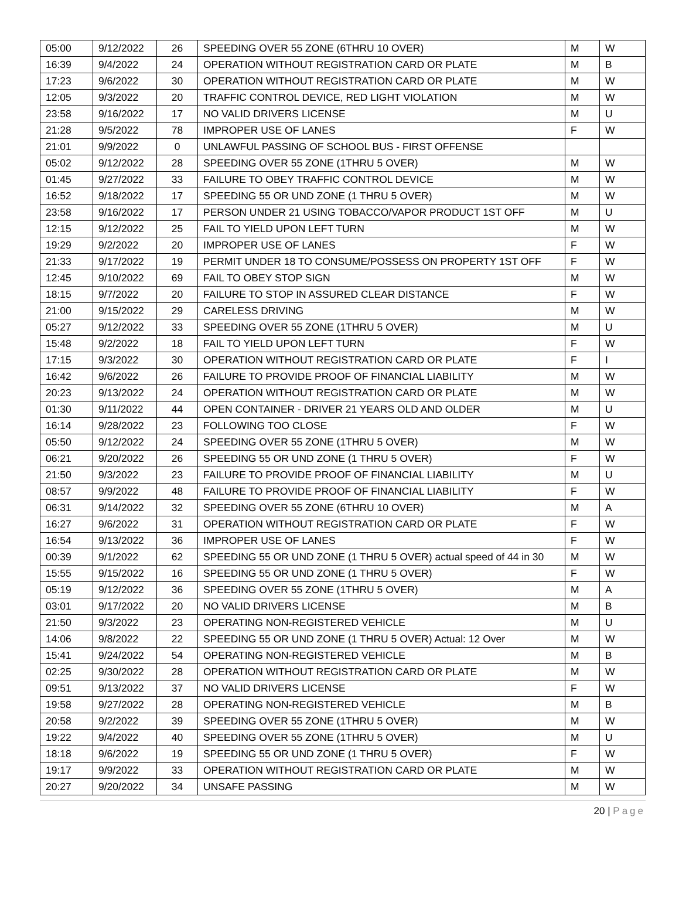| 05:00 | 9/12/2022 | 26 | SPEEDING OVER 55 ZONE (6THRU 10 OVER) | M | W |
| 16:39 | 9/4/2022 | 24 | OPERATION WITHOUT REGISTRATION CARD OR PLATE | M | B |
| 17:23 | 9/6/2022 | 30 | OPERATION WITHOUT REGISTRATION CARD OR PLATE | M | W |
| 12:05 | 9/3/2022 | 20 | TRAFFIC CONTROL DEVICE, RED LIGHT VIOLATION | M | W |
| 23:58 | 9/16/2022 | 17 | NO VALID DRIVERS LICENSE | M | U |
| 21:28 | 9/5/2022 | 78 | IMPROPER USE OF LANES | F | W |
| 21:01 | 9/9/2022 | 0 | UNLAWFUL PASSING OF SCHOOL BUS - FIRST OFFENSE | | |
| 05:02 | 9/12/2022 | 28 | SPEEDING OVER 55 ZONE (1THRU 5 OVER) | M | W |
| 01:45 | 9/27/2022 | 33 | FAILURE TO OBEY TRAFFIC CONTROL DEVICE | M | W |
| 16:52 | 9/18/2022 | 17 | SPEEDING 55 OR UND ZONE (1 THRU 5 OVER) | M | W |
| 23:58 | 9/16/2022 | 17 | PERSON UNDER 21 USING TOBACCO/VAPOR PRODUCT 1ST OFF | M | U |
| 12:15 | 9/12/2022 | 25 | FAIL TO YIELD UPON LEFT TURN | M | W |
| 19:29 | 9/2/2022 | 20 | IMPROPER USE OF LANES | F | W |
| 21:33 | 9/17/2022 | 19 | PERMIT UNDER 18 TO CONSUME/POSSESS ON PROPERTY 1ST OFF | F | W |
| 12:45 | 9/10/2022 | 69 | FAIL TO OBEY STOP SIGN | M | W |
| 18:15 | 9/7/2022 | 20 | FAILURE TO STOP IN ASSURED CLEAR DISTANCE | F | W |
| 21:00 | 9/15/2022 | 29 | CARELESS DRIVING | M | W |
| 05:27 | 9/12/2022 | 33 | SPEEDING OVER 55 ZONE (1THRU 5 OVER) | M | U |
| 15:48 | 9/2/2022 | 18 | FAIL TO YIELD UPON LEFT TURN | F | W |
| 17:15 | 9/3/2022 | 30 | OPERATION WITHOUT REGISTRATION CARD OR PLATE | F | I |
| 16:42 | 9/6/2022 | 26 | FAILURE TO PROVIDE PROOF OF FINANCIAL LIABILITY | M | W |
| 20:23 | 9/13/2022 | 24 | OPERATION WITHOUT REGISTRATION CARD OR PLATE | M | W |
| 01:30 | 9/11/2022 | 44 | OPEN CONTAINER - DRIVER 21 YEARS OLD AND OLDER | M | U |
| 16:14 | 9/28/2022 | 23 | FOLLOWING TOO CLOSE | F | W |
| 05:50 | 9/12/2022 | 24 | SPEEDING OVER 55 ZONE (1THRU 5 OVER) | M | W |
| 06:21 | 9/20/2022 | 26 | SPEEDING 55 OR UND ZONE (1 THRU 5 OVER) | F | W |
| 21:50 | 9/3/2022 | 23 | FAILURE TO PROVIDE PROOF OF FINANCIAL LIABILITY | M | U |
| 08:57 | 9/9/2022 | 48 | FAILURE TO PROVIDE PROOF OF FINANCIAL LIABILITY | F | W |
| 06:31 | 9/14/2022 | 32 | SPEEDING OVER 55 ZONE (6THRU 10 OVER) | M | A |
| 16:27 | 9/6/2022 | 31 | OPERATION WITHOUT REGISTRATION CARD OR PLATE | F | W |
| 16:54 | 9/13/2022 | 36 | IMPROPER USE OF LANES | F | W |
| 00:39 | 9/1/2022 | 62 | SPEEDING 55 OR UND ZONE (1 THRU 5 OVER) actual speed of 44 in 30 | M | W |
| 15:55 | 9/15/2022 | 16 | SPEEDING 55 OR UND ZONE (1 THRU 5 OVER) | F | W |
| 05:19 | 9/12/2022 | 36 | SPEEDING OVER 55 ZONE (1THRU 5 OVER) | M | A |
| 03:01 | 9/17/2022 | 20 | NO VALID DRIVERS LICENSE | M | B |
| 21:50 | 9/3/2022 | 23 | OPERATING NON-REGISTERED VEHICLE | M | U |
| 14:06 | 9/8/2022 | 22 | SPEEDING 55 OR UND ZONE (1 THRU 5 OVER) Actual: 12 Over | M | W |
| 15:41 | 9/24/2022 | 54 | OPERATING NON-REGISTERED VEHICLE | M | B |
| 02:25 | 9/30/2022 | 28 | OPERATION WITHOUT REGISTRATION CARD OR PLATE | M | W |
| 09:51 | 9/13/2022 | 37 | NO VALID DRIVERS LICENSE | F | W |
| 19:58 | 9/27/2022 | 28 | OPERATING NON-REGISTERED VEHICLE | M | B |
| 20:58 | 9/2/2022 | 39 | SPEEDING OVER 55 ZONE (1THRU 5 OVER) | M | W |
| 19:22 | 9/4/2022 | 40 | SPEEDING OVER 55 ZONE (1THRU 5 OVER) | M | U |
| 18:18 | 9/6/2022 | 19 | SPEEDING 55 OR UND ZONE (1 THRU 5 OVER) | F | W |
| 19:17 | 9/9/2022 | 33 | OPERATION WITHOUT REGISTRATION CARD OR PLATE | M | W |
| 20:27 | 9/20/2022 | 34 | UNSAFE PASSING | M | W |
20 | Page